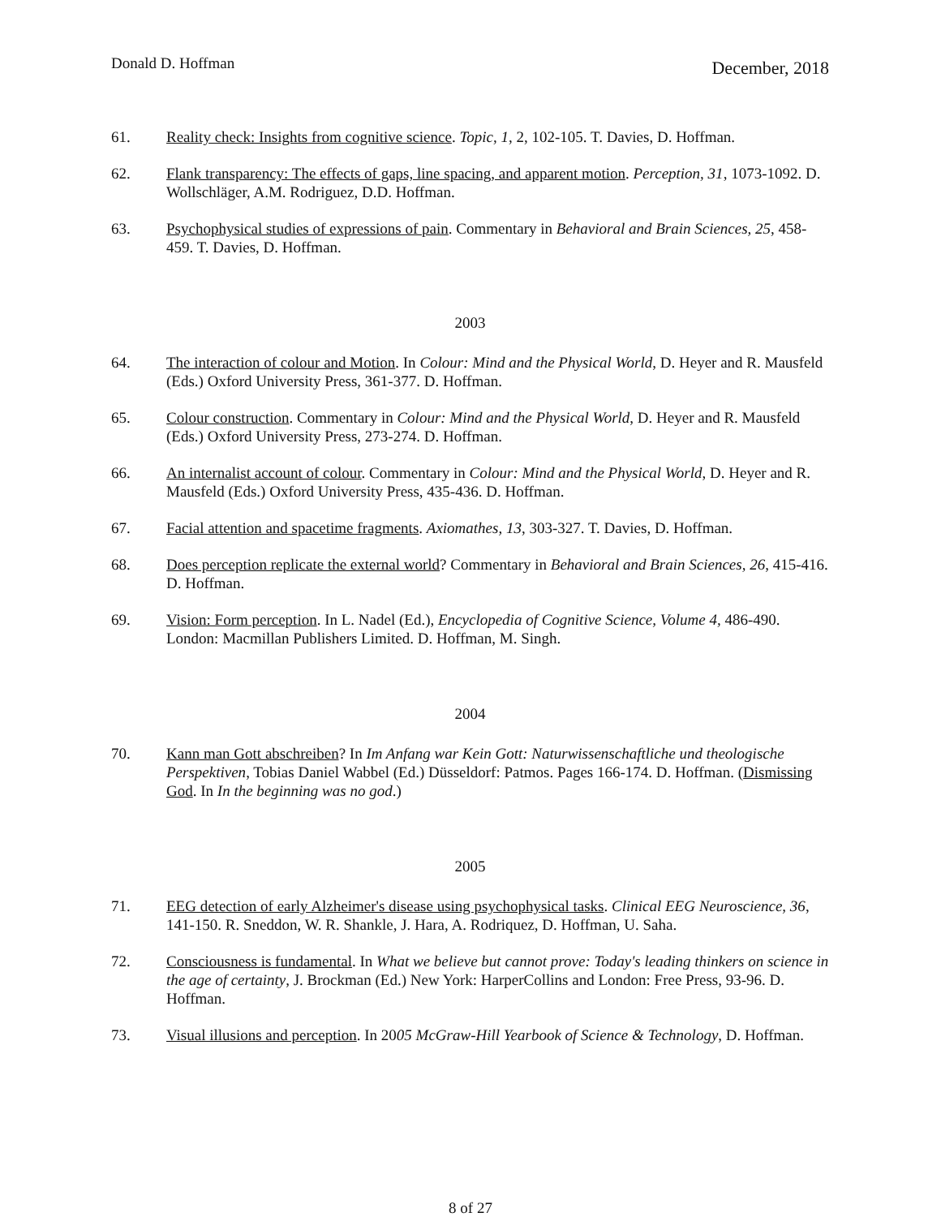Donald D. Hoffman
December, 2018
61. Reality check: Insights from cognitive science. Topic, 1, 2, 102-105. T. Davies, D. Hoffman.
62. Flank transparency: The effects of gaps, line spacing, and apparent motion. Perception, 31, 1073-1092. D. Wollschläger, A.M. Rodriguez, D.D. Hoffman.
63. Psychophysical studies of expressions of pain. Commentary in Behavioral and Brain Sciences, 25, 458-459. T. Davies, D. Hoffman.
2003
64. The interaction of colour and Motion. In Colour: Mind and the Physical World, D. Heyer and R. Mausfeld (Eds.) Oxford University Press, 361-377. D. Hoffman.
65. Colour construction. Commentary in Colour: Mind and the Physical World, D. Heyer and R. Mausfeld (Eds.) Oxford University Press, 273-274. D. Hoffman.
66. An internalist account of colour. Commentary in Colour: Mind and the Physical World, D. Heyer and R. Mausfeld (Eds.) Oxford University Press, 435-436. D. Hoffman.
67. Facial attention and spacetime fragments. Axiomathes, 13, 303-327. T. Davies, D. Hoffman.
68. Does perception replicate the external world? Commentary in Behavioral and Brain Sciences, 26, 415-416. D. Hoffman.
69. Vision: Form perception. In L. Nadel (Ed.), Encyclopedia of Cognitive Science, Volume 4, 486-490. London: Macmillan Publishers Limited. D. Hoffman, M. Singh.
2004
70. Kann man Gott abschreiben? In Im Anfang war Kein Gott: Naturwissenschaftliche und theologische Perspektiven, Tobias Daniel Wabbel (Ed.) Düsseldorf: Patmos. Pages 166-174. D. Hoffman. (Dismissing God. In In the beginning was no god.)
2005
71. EEG detection of early Alzheimer's disease using psychophysical tasks. Clinical EEG Neuroscience, 36, 141-150. R. Sneddon, W. R. Shankle, J. Hara, A. Rodriquez, D. Hoffman, U. Saha.
72. Consciousness is fundamental. In What we believe but cannot prove: Today's leading thinkers on science in the age of certainty, J. Brockman (Ed.) New York: HarperCollins and London: Free Press, 93-96. D. Hoffman.
73. Visual illusions and perception. In 2005 McGraw-Hill Yearbook of Science & Technology, D. Hoffman.
8 of 27